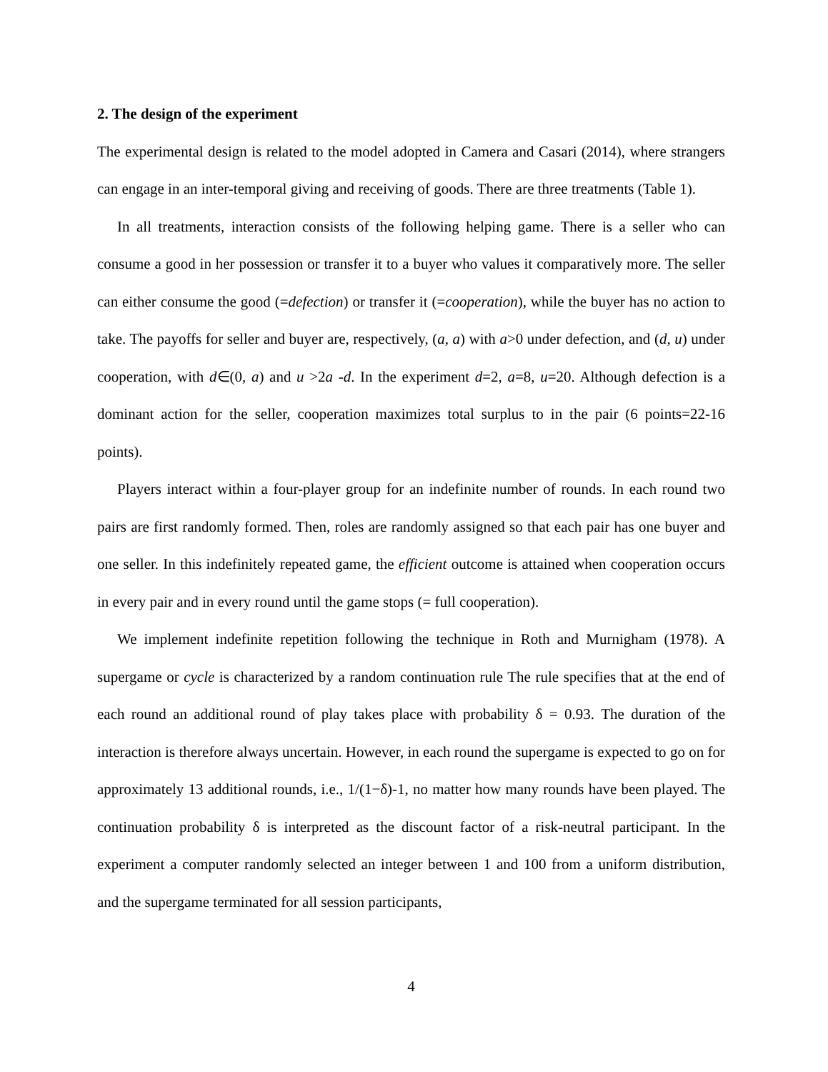2. The design of the experiment
The experimental design is related to the model adopted in Camera and Casari (2014), where strangers can engage in an inter-temporal giving and receiving of goods. There are three treatments (Table 1).
In all treatments, interaction consists of the following helping game. There is a seller who can consume a good in her possession or transfer it to a buyer who values it comparatively more. The seller can either consume the good (=defection) or transfer it (=cooperation), while the buyer has no action to take. The payoffs for seller and buyer are, respectively, (a, a) with a>0 under defection, and (d, u) under cooperation, with d∈(0, a) and u >2a -d. In the experiment d=2, a=8, u=20. Although defection is a dominant action for the seller, cooperation maximizes total surplus to in the pair (6 points=22-16 points).
Players interact within a four-player group for an indefinite number of rounds. In each round two pairs are first randomly formed. Then, roles are randomly assigned so that each pair has one buyer and one seller. In this indefinitely repeated game, the efficient outcome is attained when cooperation occurs in every pair and in every round until the game stops (= full cooperation).
We implement indefinite repetition following the technique in Roth and Murnigham (1978). A supergame or cycle is characterized by a random continuation rule The rule specifies that at the end of each round an additional round of play takes place with probability δ = 0.93. The duration of the interaction is therefore always uncertain. However, in each round the supergame is expected to go on for approximately 13 additional rounds, i.e., 1/(1−δ)-1, no matter how many rounds have been played. The continuation probability δ is interpreted as the discount factor of a risk-neutral participant. In the experiment a computer randomly selected an integer between 1 and 100 from a uniform distribution, and the supergame terminated for all session participants,
4